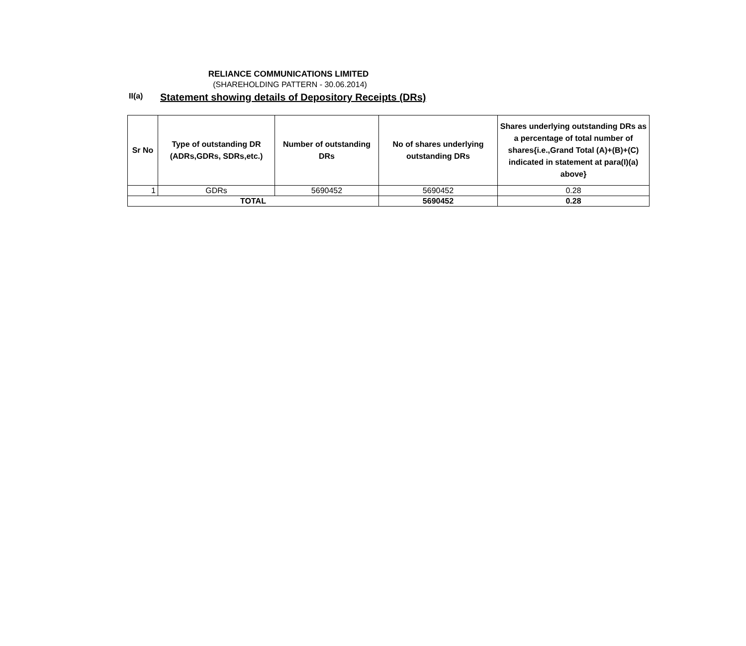RELIANCE COMMUNICATIONS LIMITED
(SHAREHOLDING PATTERN - 30.06.2014)
II(a)
Statement showing details of Depository Receipts (DRs)
| Sr No | Type of outstanding DR (ADRs,GDRs, SDRs,etc.) | Number of outstanding DRs | No of shares underlying outstanding DRs | Shares underlying outstanding DRs as a percentage of total number of shares{i.e.,Grand Total (A)+(B)+(C) indicated in statement at para(I)(a) above} |
| --- | --- | --- | --- | --- |
| 1 | GDRs | 5690452 | 5690452 | 0.28 |
| TOTAL | | | 5690452 | 0.28 |